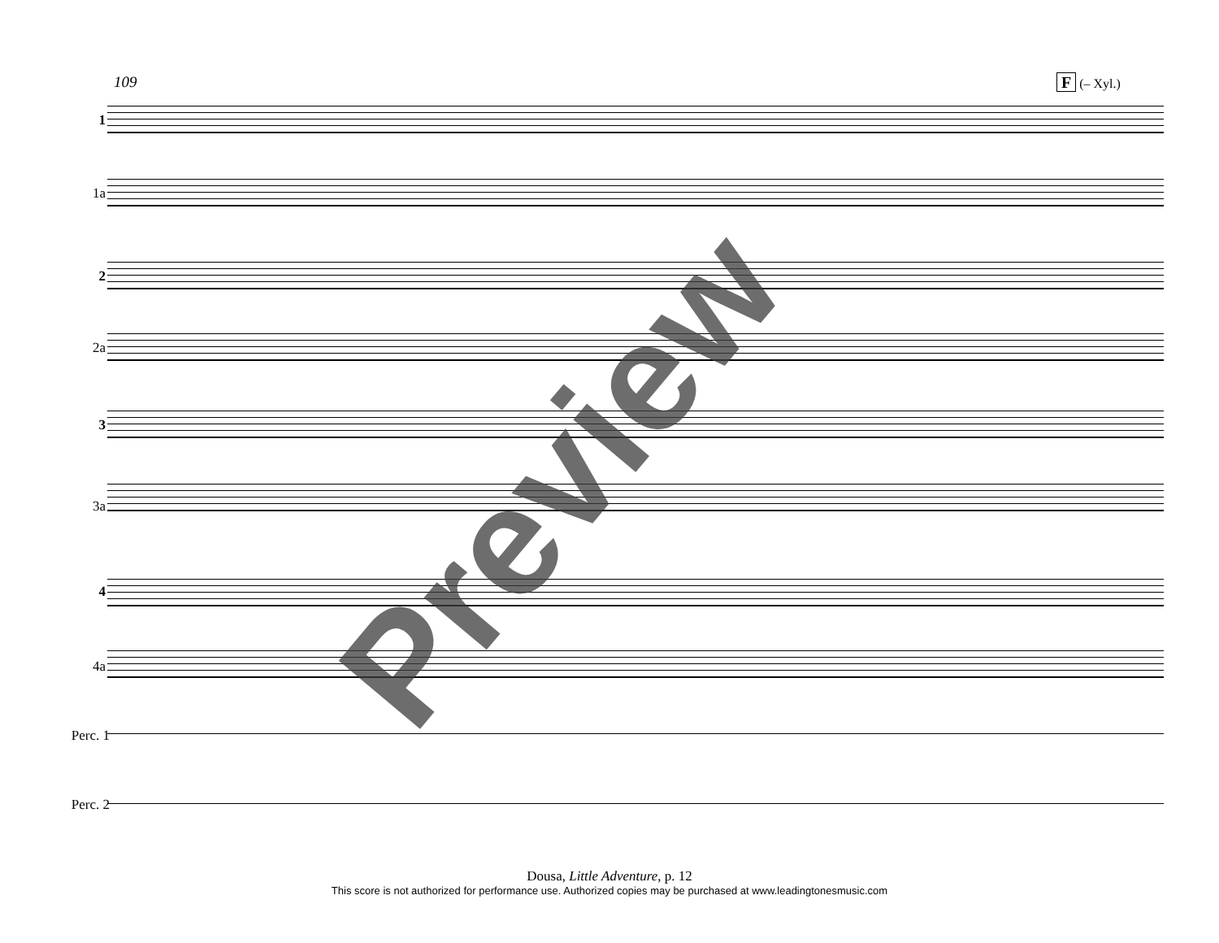109 F (– Xyl.)
1
1a
2
2a
3
3a
4
4a
Perc. 1
Perc. 2
Preview
Dousa, Little Adventure, p. 12
This score is not authorized for performance use. Authorized copies may be purchased at www.leadingtonesmusic.com